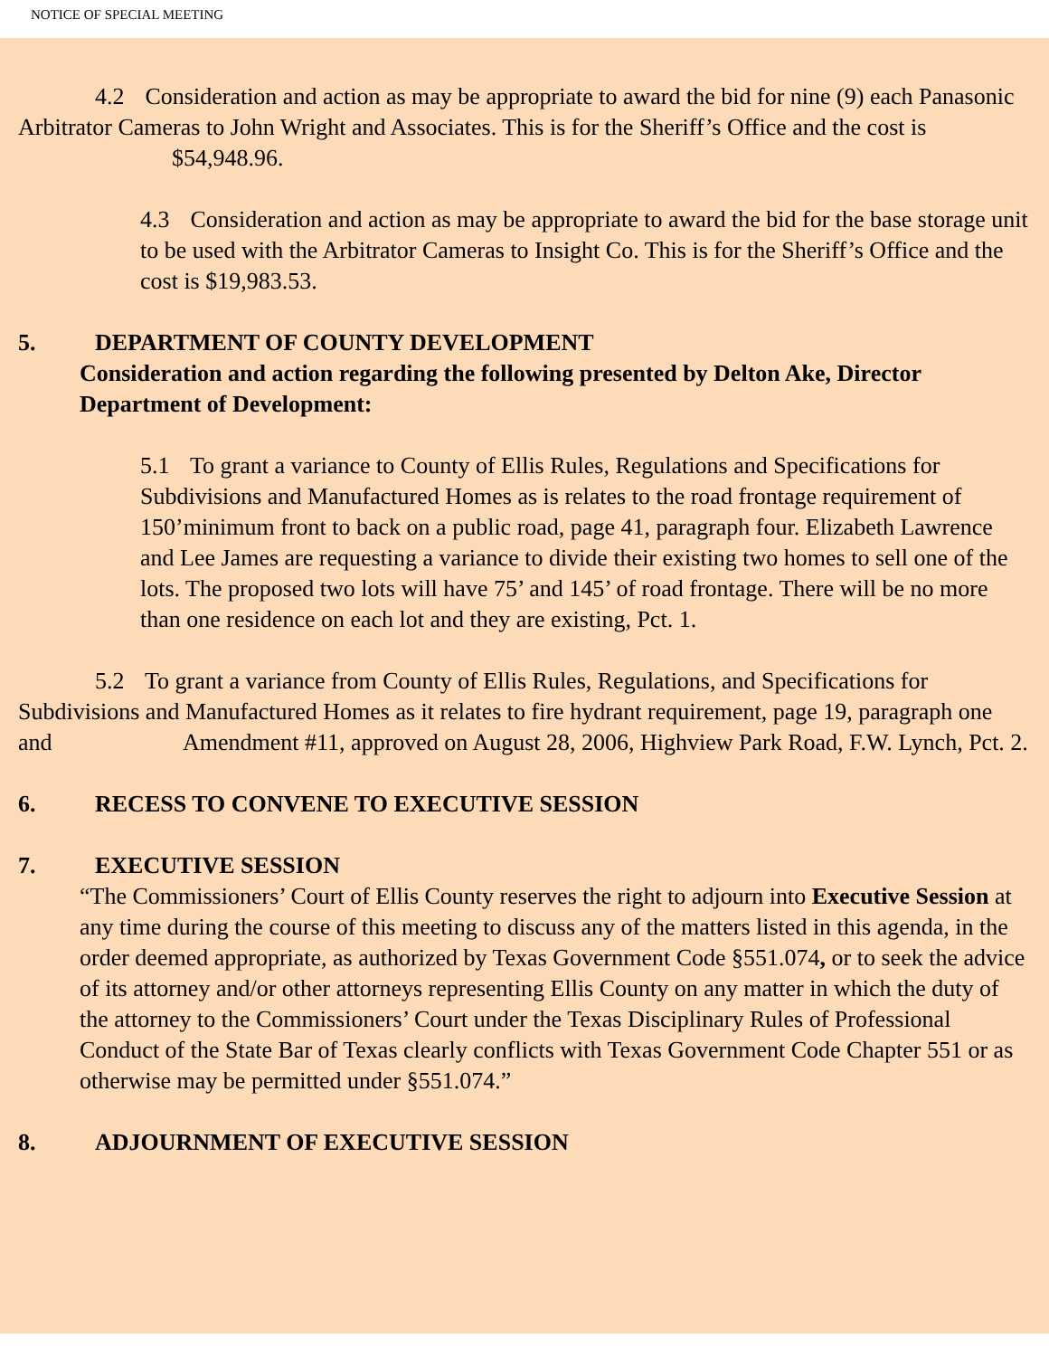NOTICE OF SPECIAL MEETING
4.2 Consideration and action as may be appropriate to award the bid for nine (9) each Panasonic Arbitrator Cameras to John Wright and Associates. This is for the Sheriff’s Office and the cost is $54,948.96.
4.3 Consideration and action as may be appropriate to award the bid for the base storage unit to be used with the Arbitrator Cameras to Insight Co. This is for the Sheriff’s Office and the cost is $19,983.53.
5. DEPARTMENT OF COUNTY DEVELOPMENT
Consideration and action regarding the following presented by Delton Ake, Director Department of Development:
5.1 To grant a variance to County of Ellis Rules, Regulations and Specifications for Subdivisions and Manufactured Homes as is relates to the road frontage requirement of 150’minimum front to back on a public road, page 41, paragraph four. Elizabeth Lawrence and Lee James are requesting a variance to divide their existing two homes to sell one of the lots. The proposed two lots will have 75’ and 145’ of road frontage. There will be no more than one residence on each lot and they are existing, Pct. 1.
5.2 To grant a variance from County of Ellis Rules, Regulations, and Specifications for Subdivisions and Manufactured Homes as it relates to fire hydrant requirement, page 19, paragraph one and Amendment #11, approved on August 28, 2006, Highview Park Road, F.W. Lynch, Pct. 2.
6. RECESS TO CONVENE TO EXECUTIVE SESSION
7. EXECUTIVE SESSION
“The Commissioners’ Court of Ellis County reserves the right to adjourn into Executive Session at any time during the course of this meeting to discuss any of the matters listed in this agenda, in the order deemed appropriate, as authorized by Texas Government Code §551.074, or to seek the advice of its attorney and/or other attorneys representing Ellis County on any matter in which the duty of the attorney to the Commissioners’ Court under the Texas Disciplinary Rules of Professional Conduct of the State Bar of Texas clearly conflicts with Texas Government Code Chapter 551 or as otherwise may be permitted under §551.074.”
8. ADJOURNMENT OF EXECUTIVE SESSION